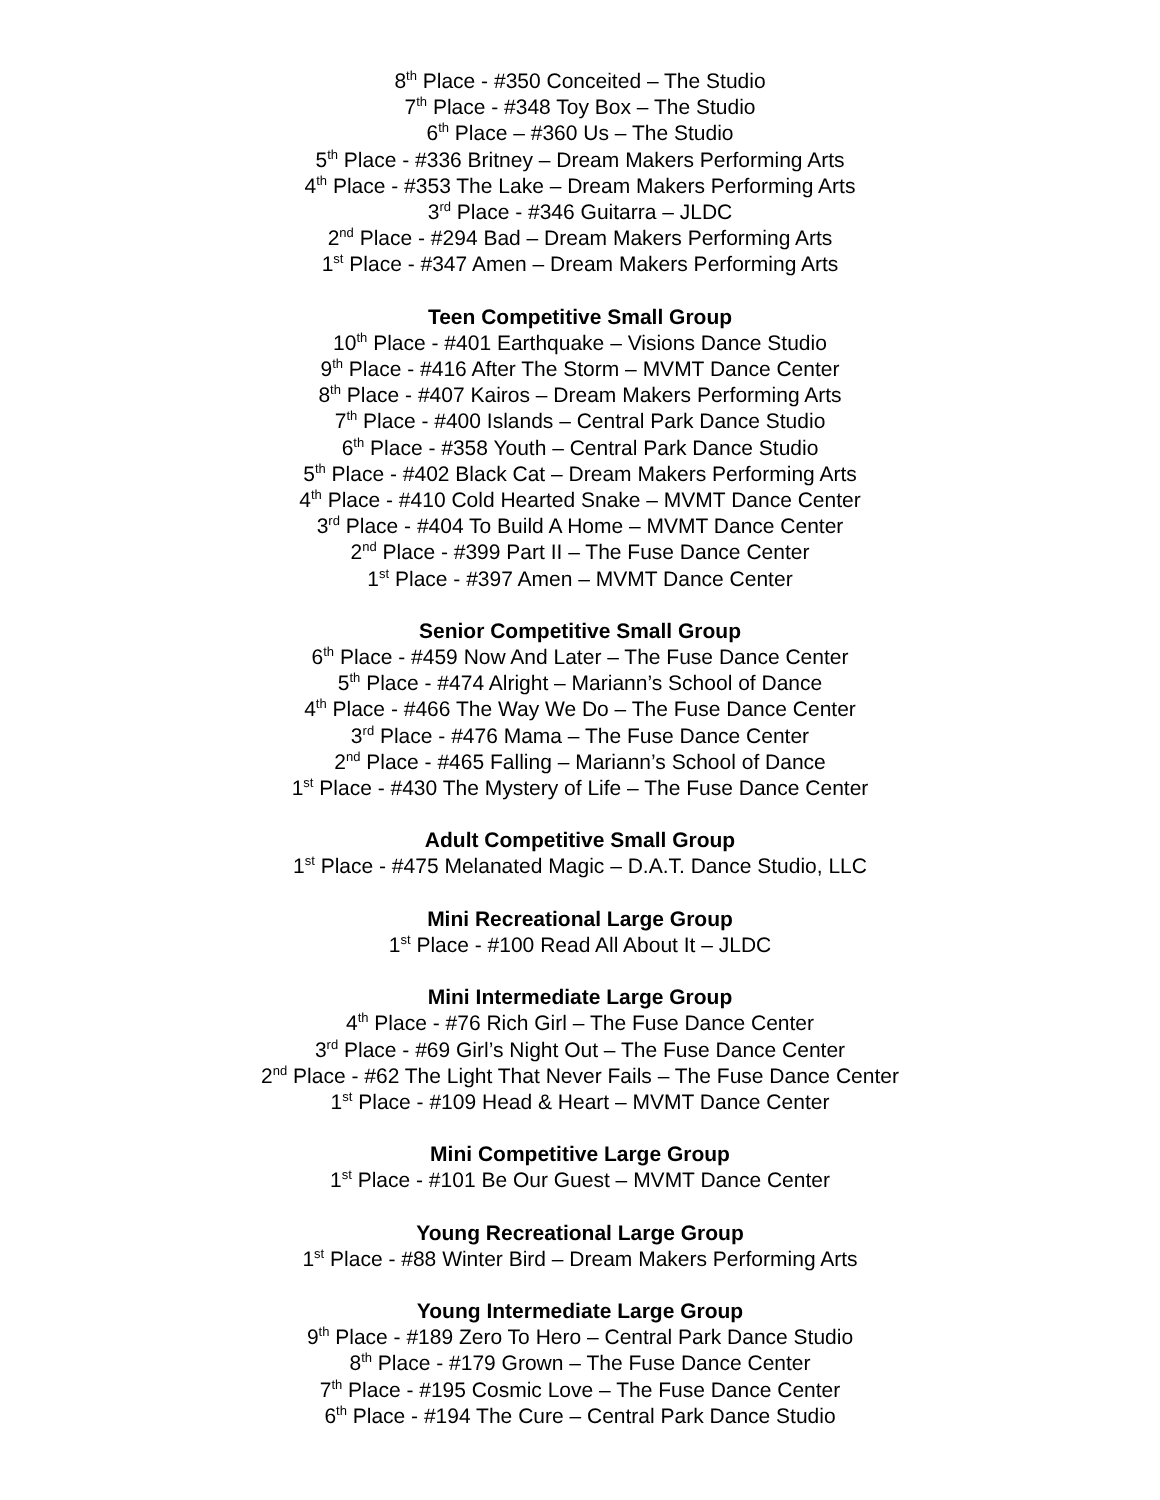8<sup>th</sup> Place - #350 Conceited – The Studio
7<sup>th</sup> Place - #348 Toy Box – The Studio
6<sup>th</sup> Place – #360 Us – The Studio
5<sup>th</sup> Place - #336 Britney – Dream Makers Performing Arts
4<sup>th</sup> Place - #353 The Lake – Dream Makers Performing Arts
3<sup>rd</sup> Place - #346 Guitarra – JLDC
2<sup>nd</sup> Place - #294 Bad – Dream Makers Performing Arts
1<sup>st</sup> Place - #347 Amen – Dream Makers Performing Arts
Teen Competitive Small Group
10<sup>th</sup> Place - #401 Earthquake – Visions Dance Studio
9<sup>th</sup> Place - #416 After The Storm – MVMT Dance Center
8<sup>th</sup> Place - #407 Kairos – Dream Makers Performing Arts
7<sup>th</sup> Place - #400 Islands – Central Park Dance Studio
6<sup>th</sup> Place - #358 Youth – Central Park Dance Studio
5<sup>th</sup> Place - #402 Black Cat – Dream Makers Performing Arts
4<sup>th</sup> Place - #410 Cold Hearted Snake – MVMT Dance Center
3<sup>rd</sup> Place - #404 To Build A Home – MVMT Dance Center
2<sup>nd</sup> Place - #399 Part II – The Fuse Dance Center
1<sup>st</sup> Place - #397 Amen – MVMT Dance Center
Senior Competitive Small Group
6<sup>th</sup> Place - #459 Now And Later – The Fuse Dance Center
5<sup>th</sup> Place - #474 Alright – Mariann’s School of Dance
4<sup>th</sup> Place - #466 The Way We Do – The Fuse Dance Center
3<sup>rd</sup> Place - #476 Mama – The Fuse Dance Center
2<sup>nd</sup> Place - #465 Falling – Mariann’s School of Dance
1<sup>st</sup> Place - #430 The Mystery of Life – The Fuse Dance Center
Adult Competitive Small Group
1<sup>st</sup> Place - #475 Melanated Magic – D.A.T. Dance Studio, LLC
Mini Recreational Large Group
1<sup>st</sup> Place - #100 Read All About It – JLDC
Mini Intermediate Large Group
4<sup>th</sup> Place - #76 Rich Girl – The Fuse Dance Center
3<sup>rd</sup> Place - #69 Girl’s Night Out – The Fuse Dance Center
2<sup>nd</sup> Place - #62 The Light That Never Fails – The Fuse Dance Center
1<sup>st</sup> Place - #109 Head & Heart – MVMT Dance Center
Mini Competitive Large Group
1<sup>st</sup> Place - #101 Be Our Guest – MVMT Dance Center
Young Recreational Large Group
1<sup>st</sup> Place - #88 Winter Bird – Dream Makers Performing Arts
Young Intermediate Large Group
9<sup>th</sup> Place - #189 Zero To Hero – Central Park Dance Studio
8<sup>th</sup> Place - #179 Grown – The Fuse Dance Center
7<sup>th</sup> Place - #195 Cosmic Love – The Fuse Dance Center
6<sup>th</sup> Place - #194 The Cure – Central Park Dance Studio